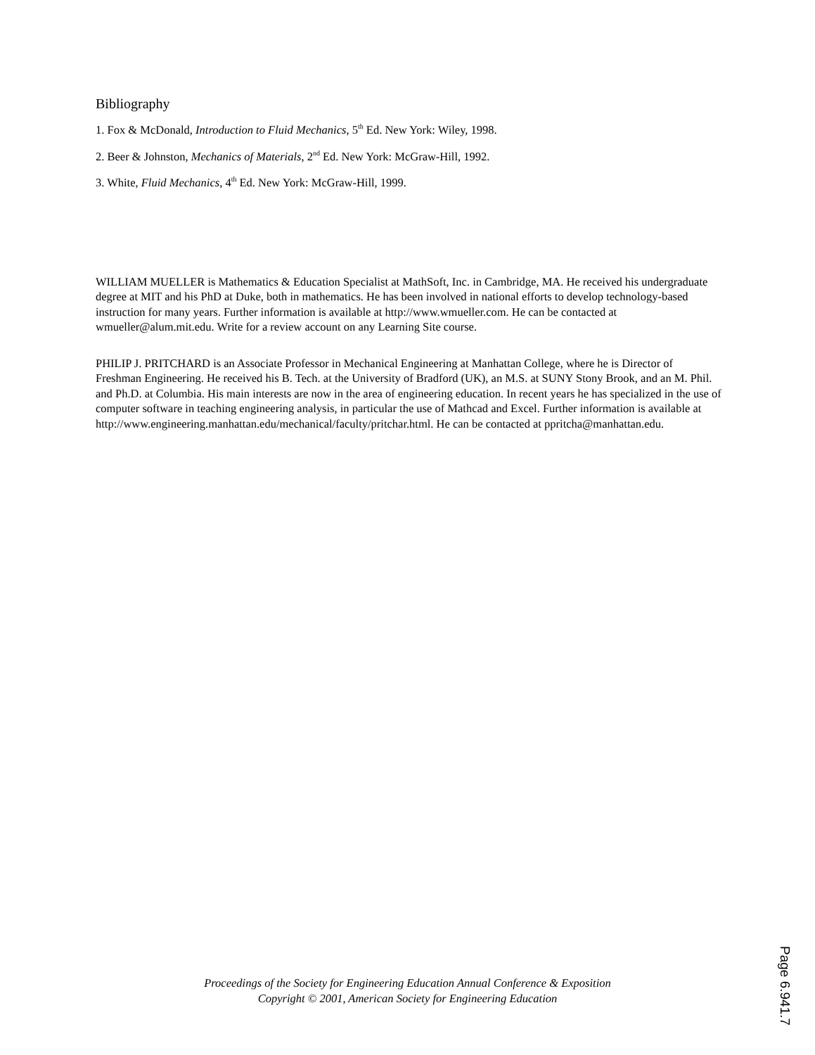Bibliography
1. Fox & McDonald, Introduction to Fluid Mechanics, 5<sup>th</sup> Ed. New York: Wiley, 1998.
2. Beer & Johnston, Mechanics of Materials, 2<sup>nd</sup> Ed. New York: McGraw-Hill, 1992.
3. White, Fluid Mechanics, 4<sup>th</sup> Ed. New York: McGraw-Hill, 1999.
WILLIAM MUELLER is Mathematics & Education Specialist at MathSoft, Inc. in Cambridge, MA. He received his undergraduate degree at MIT and his PhD at Duke, both in mathematics. He has been involved in national efforts to develop technology-based instruction for many years. Further information is available at http://www.wmueller.com. He can be contacted at wmueller@alum.mit.edu. Write for a review account on any Learning Site course.
PHILIP J. PRITCHARD is an Associate Professor in Mechanical Engineering at Manhattan College, where he is Director of Freshman Engineering. He received his B. Tech. at the University of Bradford (UK), an M.S. at SUNY Stony Brook, and an M. Phil. and Ph.D. at Columbia. His main interests are now in the area of engineering education. In recent years he has specialized in the use of computer software in teaching engineering analysis, in particular the use of Mathcad and Excel. Further information is available at http://www.engineering.manhattan.edu/mechanical/faculty/pritchar.html. He can be contacted at ppritcha@manhattan.edu.
Proceedings of the Society for Engineering Education Annual Conference & Exposition
Copyright © 2001, American Society for Engineering Education
Page 6.941.7